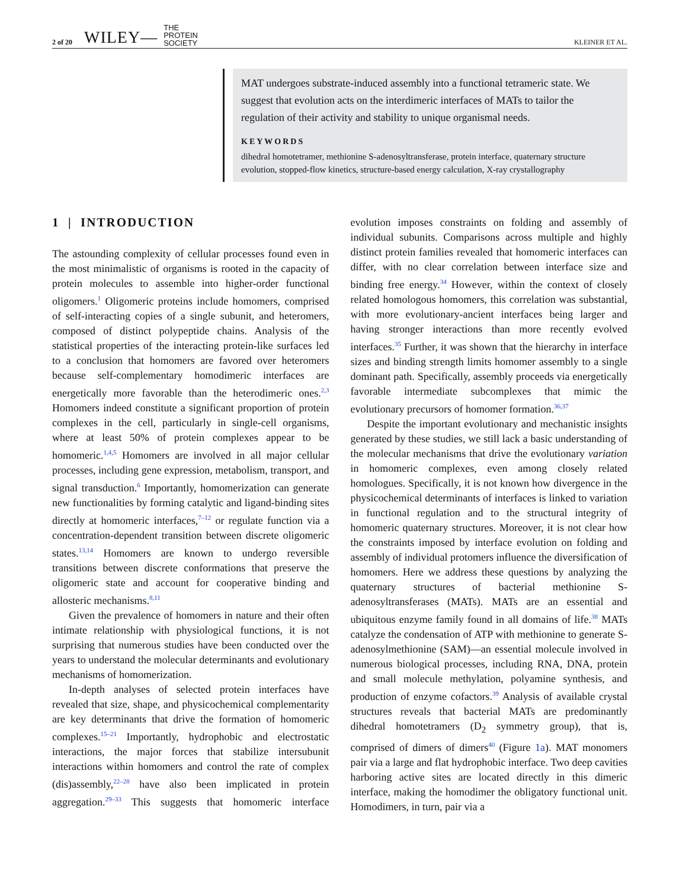2 of 20 WILEY— THE
PROTEIN
SOCIETY KLEINER ET AL.
MAT undergoes substrate-induced assembly into a functional tetrameric state. We suggest that evolution acts on the interdimeric interfaces of MATs to tailor the regulation of their activity and stability to unique organismal needs.
KEYWORDS
dihedral homotetramer, methionine S-adenosyltransferase, protein interface, quaternary structure evolution, stopped-flow kinetics, structure-based energy calculation, X-ray crystallography
1 | INTRODUCTION
The astounding complexity of cellular processes found even in the most minimalistic of organisms is rooted in the capacity of protein molecules to assemble into higher-order functional oligomers.<sup>1</sup> Oligomeric proteins include homomers, comprised of self-interacting copies of a single subunit, and heteromers, composed of distinct polypeptide chains. Analysis of the statistical properties of the interacting protein-like surfaces led to a conclusion that homomers are favored over heteromers because self-complementary homodimeric interfaces are energetically more favorable than the heterodimeric ones.<sup>2,3</sup> Homomers indeed constitute a significant proportion of protein complexes in the cell, particularly in single-cell organisms, where at least 50% of protein complexes appear to be homomeric.<sup>1,4,5</sup> Homomers are involved in all major cellular processes, including gene expression, metabolism, transport, and signal transduction.<sup>6</sup> Importantly, homomerization can generate new functionalities by forming catalytic and ligand-binding sites directly at homomeric interfaces,<sup>7–12</sup> or regulate function via a concentration-dependent transition between discrete oligomeric states.<sup>13,14</sup> Homomers are known to undergo reversible transitions between discrete conformations that preserve the oligomeric state and account for cooperative binding and allosteric mechanisms.<sup>8,11</sup>
Given the prevalence of homomers in nature and their often intimate relationship with physiological functions, it is not surprising that numerous studies have been conducted over the years to understand the molecular determinants and evolutionary mechanisms of homomerization.
In-depth analyses of selected protein interfaces have revealed that size, shape, and physicochemical complementarity are key determinants that drive the formation of homomeric complexes.<sup>15–21</sup> Importantly, hydrophobic and electrostatic interactions, the major forces that stabilize intersubunit interactions within homomers and control the rate of complex (dis)assembly,<sup>22–28</sup> have also been implicated in protein aggregation.<sup>29–33</sup> This suggests that homomeric interface evolution imposes constraints on folding and assembly of individual subunits. Comparisons across multiple and highly distinct protein families revealed that homomeric interfaces can differ, with no clear correlation between interface size and binding free energy.<sup>34</sup> However, within the context of closely related homologous homomers, this correlation was substantial, with more evolutionary-ancient interfaces being larger and having stronger interactions than more recently evolved interfaces.<sup>35</sup> Further, it was shown that the hierarchy in interface sizes and binding strength limits homomer assembly to a single dominant path. Specifically, assembly proceeds via energetically favorable intermediate subcomplexes that mimic the evolutionary precursors of homomer formation.<sup>36,37</sup>
Despite the important evolutionary and mechanistic insights generated by these studies, we still lack a basic understanding of the molecular mechanisms that drive the evolutionary variation in homomeric complexes, even among closely related homologues. Specifically, it is not known how divergence in the physicochemical determinants of interfaces is linked to variation in functional regulation and to the structural integrity of homomeric quaternary structures. Moreover, it is not clear how the constraints imposed by interface evolution on folding and assembly of individual protomers influence the diversification of homomers. Here we address these questions by analyzing the quaternary structures of bacterial methionine S-adenosyltransferases (MATs). MATs are an essential and ubiquitous enzyme family found in all domains of life.<sup>38</sup> MATs catalyze the condensation of ATP with methionine to generate S-adenosylmethionine (SAM)—an essential molecule involved in numerous biological processes, including RNA, DNA, protein and small molecule methylation, polyamine synthesis, and production of enzyme cofactors.<sup>39</sup> Analysis of available crystal structures reveals that bacterial MATs are predominantly dihedral homotetramers (D<sub>2</sub> symmetry group), that is, comprised of dimers of dimers<sup>40</sup> (Figure 1a). MAT monomers pair via a large and flat hydrophobic interface. Two deep cavities harboring active sites are located directly in this dimeric interface, making the homodimer the obligatory functional unit. Homodimers, in turn, pair via a